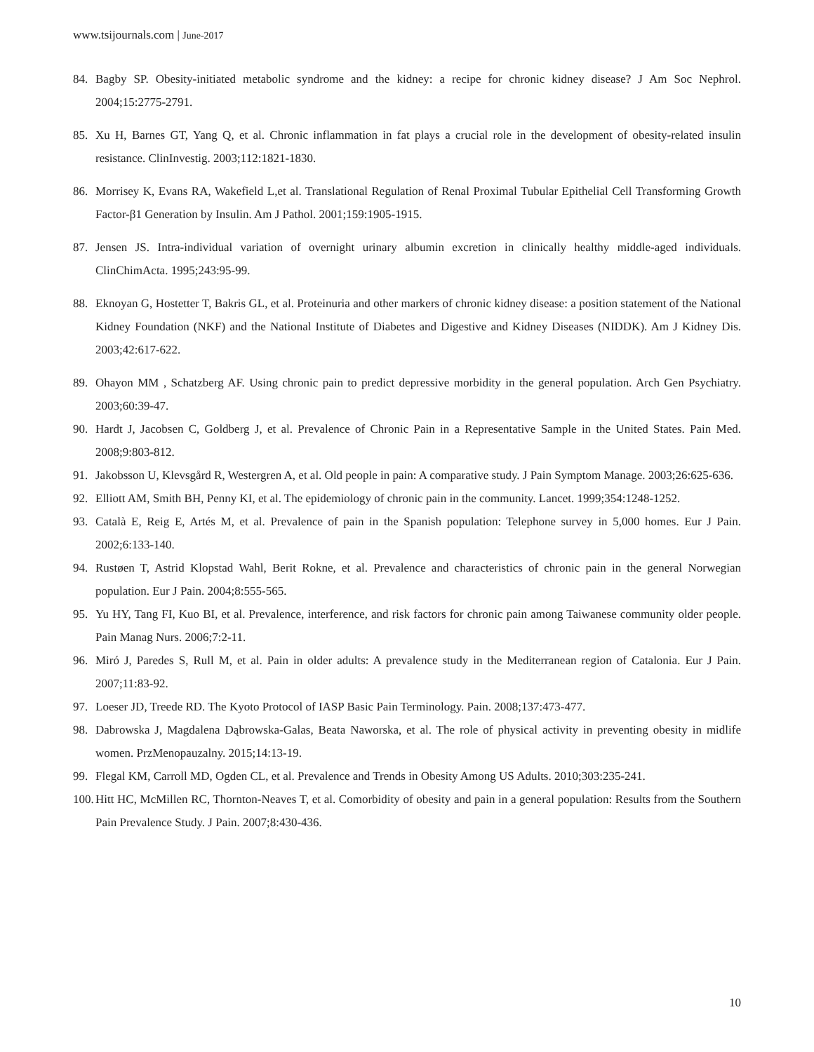www.tsijournals.com | June-2017
84. Bagby SP. Obesity-initiated metabolic syndrome and the kidney: a recipe for chronic kidney disease? J Am Soc Nephrol. 2004;15:2775-2791.
85. Xu H, Barnes GT, Yang Q, et al. Chronic inflammation in fat plays a crucial role in the development of obesity-related insulin resistance. ClinInvestig. 2003;112:1821-1830.
86. Morrisey K, Evans RA, Wakefield L,et al. Translational Regulation of Renal Proximal Tubular Epithelial Cell Transforming Growth Factor-β1 Generation by Insulin. Am J Pathol. 2001;159:1905-1915.
87. Jensen JS. Intra-individual variation of overnight urinary albumin excretion in clinically healthy middle-aged individuals. ClinChimActa. 1995;243:95-99.
88. Eknoyan G, Hostetter T, Bakris GL, et al. Proteinuria and other markers of chronic kidney disease: a position statement of the National Kidney Foundation (NKF) and the National Institute of Diabetes and Digestive and Kidney Diseases (NIDDK). Am J Kidney Dis. 2003;42:617-622.
89. Ohayon MM , Schatzberg AF. Using chronic pain to predict depressive morbidity in the general population. Arch Gen Psychiatry. 2003;60:39-47.
90. Hardt J, Jacobsen C, Goldberg J, et al. Prevalence of Chronic Pain in a Representative Sample in the United States. Pain Med. 2008;9:803-812.
91. Jakobsson U, Klevsgård R, Westergren A, et al. Old people in pain: A comparative study. J Pain Symptom Manage. 2003;26:625-636.
92. Elliott AM, Smith BH, Penny KI, et al. The epidemiology of chronic pain in the community. Lancet. 1999;354:1248-1252.
93. Català E, Reig E, Artés M, et al. Prevalence of pain in the Spanish population: Telephone survey in 5,000 homes. Eur J Pain. 2002;6:133-140.
94. Rustøen T, Astrid Klopstad Wahl, Berit Rokne, et al. Prevalence and characteristics of chronic pain in the general Norwegian population. Eur J Pain. 2004;8:555-565.
95. Yu HY, Tang FI, Kuo BI, et al. Prevalence, interference, and risk factors for chronic pain among Taiwanese community older people. Pain Manag Nurs. 2006;7:2-11.
96. Miró J, Paredes S, Rull M, et al. Pain in older adults: A prevalence study in the Mediterranean region of Catalonia. Eur J Pain. 2007;11:83-92.
97. Loeser JD, Treede RD. The Kyoto Protocol of IASP Basic Pain Terminology. Pain. 2008;137:473-477.
98. Dabrowska J, Magdalena Dąbrowska-Galas, Beata Naworska, et al. The role of physical activity in preventing obesity in midlife women. PrzMenopauzalny. 2015;14:13-19.
99. Flegal KM, Carroll MD, Ogden CL, et al. Prevalence and Trends in Obesity Among US Adults. 2010;303:235-241.
100. Hitt HC, McMillen RC, Thornton-Neaves T, et al. Comorbidity of obesity and pain in a general population: Results from the Southern Pain Prevalence Study. J Pain. 2007;8:430-436.
10